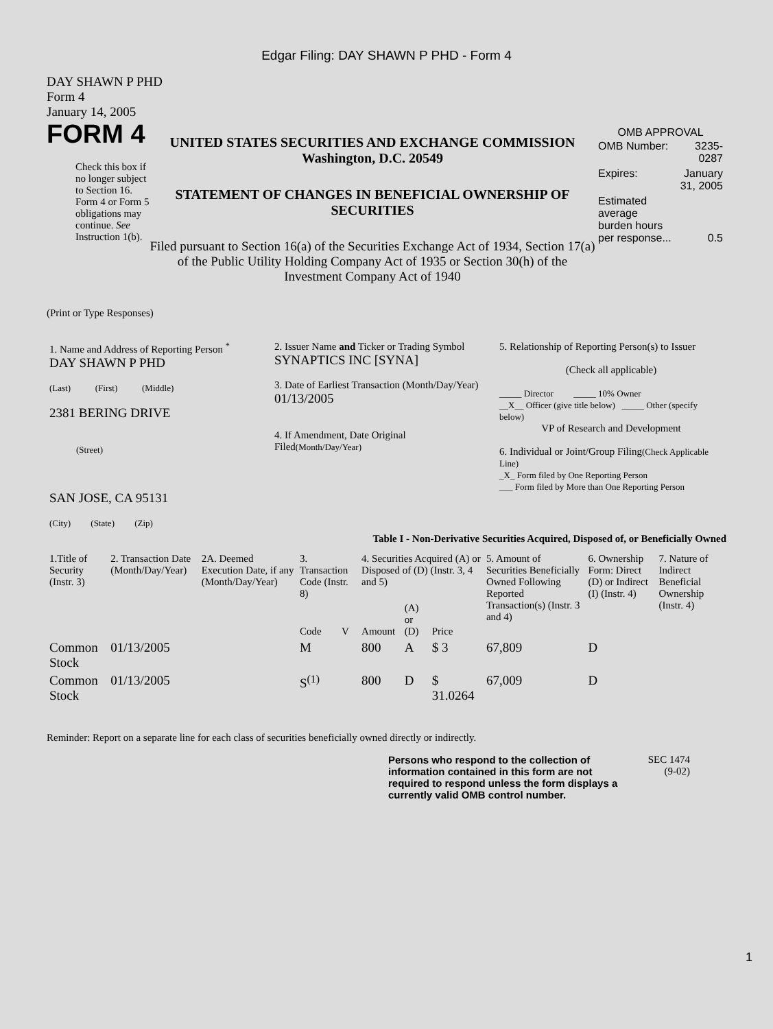Edgar Filing: DAY SHAWN P PHD - Form 4
DAY SHAWN P PHD
Form 4
January 14, 2005
FORM 4
Check this box if no longer subject to Section 16. Form 4 or Form 5 obligations may continue. See Instruction 1(b).
UNITED STATES SECURITIES AND EXCHANGE COMMISSION
Washington, D.C. 20549
STATEMENT OF CHANGES IN BENEFICIAL OWNERSHIP OF SECURITIES
Filed pursuant to Section 16(a) of the Securities Exchange Act of 1934, Section 17(a) of the Public Utility Holding Company Act of 1935 or Section 30(h) of the Investment Company Act of 1940
OMB APPROVAL
| OMB Number: | 3235-0287 |
| Expires: | January 31, 2005 |
| Estimated average burden hours per response... | 0.5 |
(Print or Type Responses)
| 1. Name and Address of Reporting Person <sup>*</sup> DAY SHAWN P PHD (Last) (First) (Middle) 2381 BERING DRIVE (Street) SAN JOSE, CA 95131 (City) (State) (Zip) | 2. Issuer Name and Ticker or Trading Symbol SYNAPTICS INC [SYNA] 3. Date of Earliest Transaction (Month/Day/Year) 01/13/2005 4. If Amendment, Date Original Filed (Month/Day/Year) | 5. Relationship of Reporting Person(s) to Issuer (Check all applicable) _____ Director _____ 10% Owner __X__ Officer (give title below) _____ Other (specify below) VP of Research and Development 6. Individual or Joint/Group Filing (Check Applicable Line) _X_ Form filed by One Reporting Person ___ Form filed by More than One Reporting Person |
Table I - Non-Derivative Securities Acquired, Disposed of, or Beneficially Owned
| 1.Title of Security (Instr. 3) | 2. Transaction Date (Month/Day/Year) | 2A. Deemed Execution Date, if any (Month/Day/Year) | 3. Transaction Code (Instr. 8) | | 4. Securities Acquired (A) or Disposed of (D) (Instr. 3, 4 and 5) | | | 5. Amount of Securities Beneficially Owned Following Reported Transaction(s) (Instr. 3 and 4) | 6. Ownership Form: Direct (D) or Indirect (I) (Instr. 4) | 7. Nature of Indirect Beneficial Ownership (Instr. 4) |
| --- | --- | --- | --- | --- | --- | --- | --- | --- | --- | --- |
| | | | Code | V | Amount | (A) or (D) | Price | | | |
| Common Stock | 01/13/2005 | | M | | 800 | A | $ 3 | 67,809 | D | |
| Common Stock | 01/13/2005 | | S<sup>(1)</sup> | | 800 | D | $ 31.0264 | 67,009 | D | |
Reminder: Report on a separate line for each class of securities beneficially owned directly or indirectly.
Persons who respond to the collection of information contained in this form are not required to respond unless the form displays a currently valid OMB control number.
SEC 1474
(9-02)
1